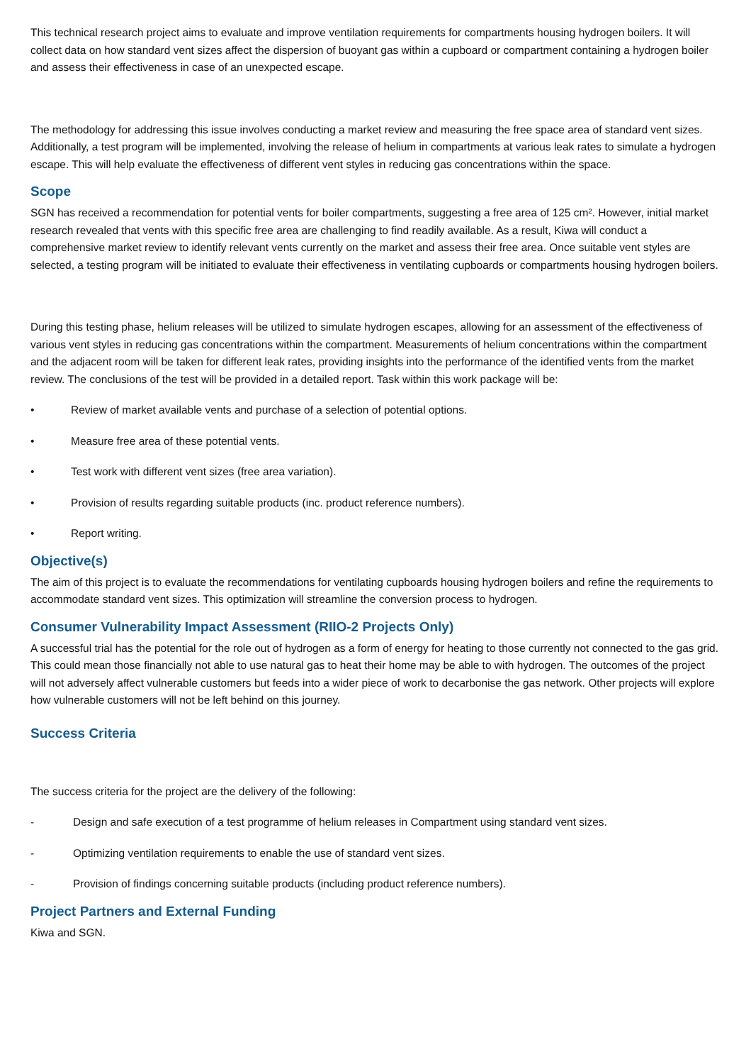This technical research project aims to evaluate and improve ventilation requirements for compartments housing hydrogen boilers. It will collect data on how standard vent sizes affect the dispersion of buoyant gas within a cupboard or compartment containing a hydrogen boiler and assess their effectiveness in case of an unexpected escape.
The methodology for addressing this issue involves conducting a market review and measuring the free space area of standard vent sizes. Additionally, a test program will be implemented, involving the release of helium in compartments at various leak rates to simulate a hydrogen escape. This will help evaluate the effectiveness of different vent styles in reducing gas concentrations within the space.
Scope
SGN has received a recommendation for potential vents for boiler compartments, suggesting a free area of 125 cm². However, initial market research revealed that vents with this specific free area are challenging to find readily available. As a result, Kiwa will conduct a comprehensive market review to identify relevant vents currently on the market and assess their free area. Once suitable vent styles are selected, a testing program will be initiated to evaluate their effectiveness in ventilating cupboards or compartments housing hydrogen boilers.
During this testing phase, helium releases will be utilized to simulate hydrogen escapes, allowing for an assessment of the effectiveness of various vent styles in reducing gas concentrations within the compartment. Measurements of helium concentrations within the compartment and the adjacent room will be taken for different leak rates, providing insights into the performance of the identified vents from the market review. The conclusions of the test will be provided in a detailed report. Task within this work package will be:
• Review of market available vents and purchase of a selection of potential options.
• Measure free area of these potential vents.
• Test work with different vent sizes (free area variation).
• Provision of results regarding suitable products (inc. product reference numbers).
• Report writing.
Objective(s)
The aim of this project is to evaluate the recommendations for ventilating cupboards housing hydrogen boilers and refine the requirements to accommodate standard vent sizes. This optimization will streamline the conversion process to hydrogen.
Consumer Vulnerability Impact Assessment (RIIO-2 Projects Only)
A successful trial has the potential for the role out of hydrogen as a form of energy for heating to those currently not connected to the gas grid. This could mean those financially not able to use natural gas to heat their home may be able to with hydrogen. The outcomes of the project will not adversely affect vulnerable customers but feeds into a wider piece of work to decarbonise the gas network. Other projects will explore how vulnerable customers will not be left behind on this journey.
Success Criteria
The success criteria for the project are the delivery of the following:
- Design and safe execution of a test programme of helium releases in Compartment using standard vent sizes.
- Optimizing ventilation requirements to enable the use of standard vent sizes.
- Provision of findings concerning suitable products (including product reference numbers).
Project Partners and External Funding
Kiwa and SGN.